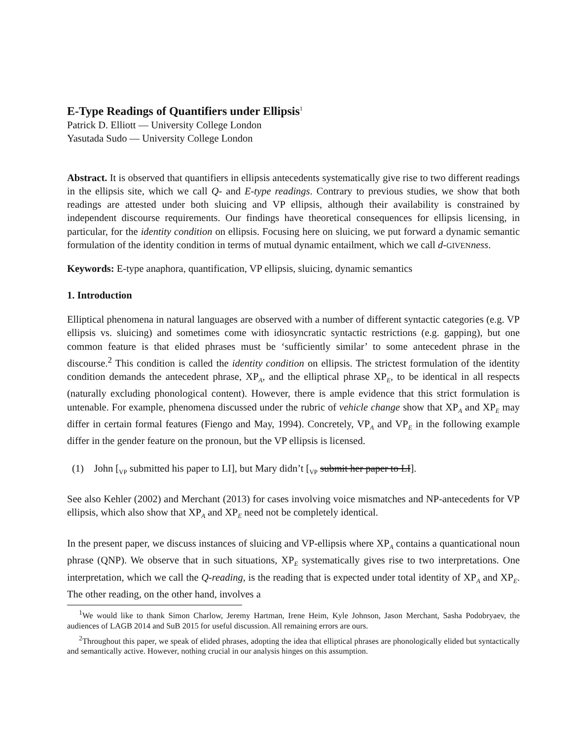E-Type Readings of Quantifiers under Ellipsis<sup>1</sup>
Patrick D. Elliott — University College London
Yasutada Sudo — University College London
Abstract. It is observed that quantifiers in ellipsis antecedents systematically give rise to two different readings in the ellipsis site, which we call Q- and E-type readings. Contrary to previous studies, we show that both readings are attested under both sluicing and VP ellipsis, although their availability is constrained by independent discourse requirements. Our findings have theoretical consequences for ellipsis licensing, in particular, for the identity condition on ellipsis. Focusing here on sluicing, we put forward a dynamic semantic formulation of the identity condition in terms of mutual dynamic entailment, which we call d-GIVEN ness.
Keywords: E-type anaphora, quantification, VP ellipsis, sluicing, dynamic semantics
1. Introduction
Elliptical phenomena in natural languages are observed with a number of different syntactic categories (e.g. VP ellipsis vs. sluicing) and sometimes come with idiosyncratic syntactic restrictions (e.g. gapping), but one common feature is that elided phrases must be ‘sufficiently similar’ to some antecedent phrase in the discourse.<sup>2</sup> This condition is called the identity condition on ellipsis. The strictest formulation of the identity condition demands the antecedent phrase, XP<sub>A</sub>, and the elliptical phrase XP<sub>E</sub>, to be identical in all respects (naturally excluding phonological content). However, there is ample evidence that this strict formulation is untenable. For example, phenomena discussed under the rubric of vehicle change show that XP<sub>A</sub> and XP<sub>E</sub> may differ in certain formal features (Fiengo and May, 1994). Concretely, VP<sub>A</sub> and VP<sub>E</sub> in the following example differ in the gender feature on the pronoun, but the VP ellipsis is licensed.
(1) John [<sub>VP</sub> submitted his paper to LI], but Mary didn’t [<sub>VP</sub> submit her paper to LI].
See also Kehler (2002) and Merchant (2013) for cases involving voice mismatches and NP-antecedents for VP ellipsis, which also show that XP<sub>A</sub> and XP<sub>E</sub> need not be completely identical.
In the present paper, we discuss instances of sluicing and VP-ellipsis where XP<sub>A</sub> contains a quanticational noun phrase (QNP). We observe that in such situations, XP<sub>E</sub> systematically gives rise to two interpretations. One interpretation, which we call the Q-reading, is the reading that is expected under total identity of XP<sub>A</sub> and XP<sub>E</sub>. The other reading, on the other hand, involves a
<sup>1</sup> We would like to thank Simon Charlow, Jeremy Hartman, Irene Heim, Kyle Johnson, Jason Merchant, Sasha Podobryaev, the audiences of LAGB 2014 and SuB 2015 for useful discussion. All remaining errors are ours.
<sup>2</sup> Throughout this paper, we speak of elided phrases, adopting the idea that elliptical phrases are phonologically elided but syntactically and semantically active. However, nothing crucial in our analysis hinges on this assumption.